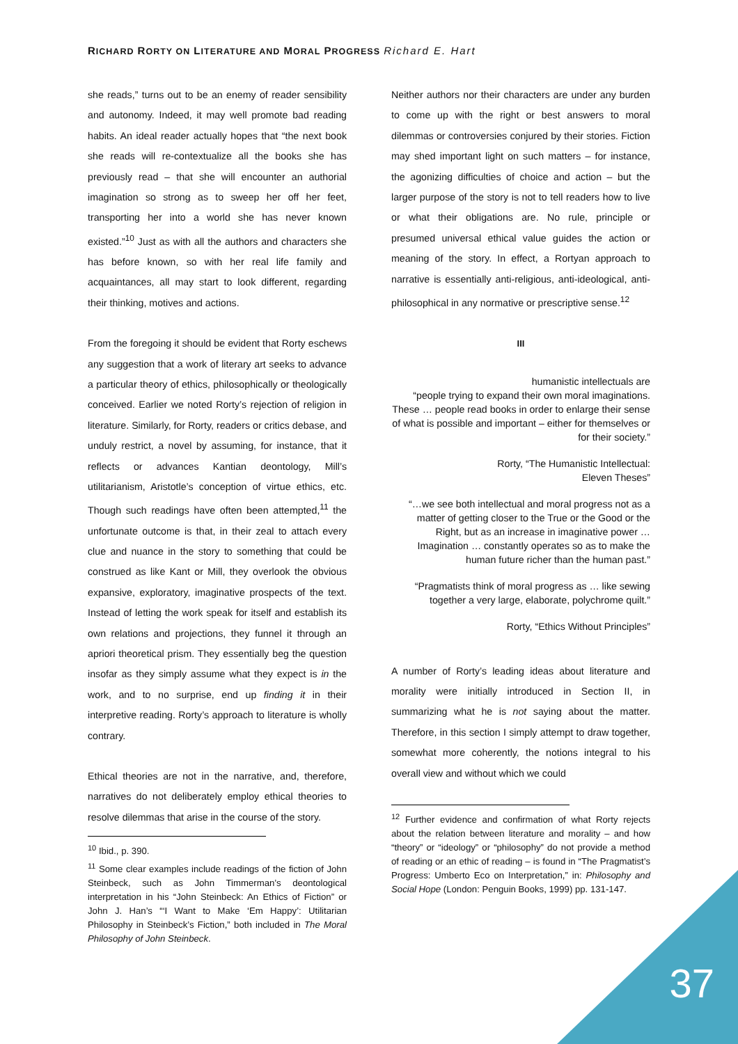RICHARD RORTY ON LITERATURE AND MORAL PROGRESS Richard E. Hart
she reads,” turns out to be an enemy of reader sensibility and autonomy. Indeed, it may well promote bad reading habits. An ideal reader actually hopes that “the next book she reads will re-contextualize all the books she has previously read – that she will encounter an authorial imagination so strong as to sweep her off her feet, transporting her into a world she has never known existed.”<sup>10</sup> Just as with all the authors and characters she has before known, so with her real life family and acquaintances, all may start to look different, regarding their thinking, motives and actions.
From the foregoing it should be evident that Rorty eschews any suggestion that a work of literary art seeks to advance a particular theory of ethics, philosophically or theologically conceived. Earlier we noted Rorty’s rejection of religion in literature. Similarly, for Rorty, readers or critics debase, and unduly restrict, a novel by assuming, for instance, that it reflects or advances Kantian deontology, Mill’s utilitarianism, Aristotle’s conception of virtue ethics, etc. Though such readings have often been attempted,<sup>11</sup> the unfortunate outcome is that, in their zeal to attach every clue and nuance in the story to something that could be construed as like Kant or Mill, they overlook the obvious expansive, exploratory, imaginative prospects of the text. Instead of letting the work speak for itself and establish its own relations and projections, they funnel it through an apriori theoretical prism. They essentially beg the question insofar as they simply assume what they expect is in the work, and to no surprise, end up finding it in their interpretive reading. Rorty’s approach to literature is wholly contrary.
Ethical theories are not in the narrative, and, therefore, narratives do not deliberately employ ethical theories to resolve dilemmas that arise in the course of the story.
<sup>10</sup> Ibid., p. 390.
<sup>11</sup> Some clear examples include readings of the fiction of John Steinbeck, such as John Timmerman’s deontological interpretation in his “John Steinbeck: An Ethics of Fiction” or John J. Han’s “‘I Want to Make ‘Em Happy’: Utilitarian Philosophy in Steinbeck’s Fiction,” both included in The Moral Philosophy of John Steinbeck.
Neither authors nor their characters are under any burden to come up with the right or best answers to moral dilemmas or controversies conjured by their stories. Fiction may shed important light on such matters – for instance, the agonizing difficulties of choice and action – but the larger purpose of the story is not to tell readers how to live or what their obligations are. No rule, principle or presumed universal ethical value guides the action or meaning of the story. In effect, a Rortyan approach to narrative is essentially anti-religious, anti-ideological, anti-philosophical in any normative or prescriptive sense.<sup>12</sup>
III
humanistic intellectuals are
“people trying to expand their own moral imaginations. These … people read books in order to enlarge their sense of what is possible and important – either for themselves or for their society.”
Rorty, “The Humanistic Intellectual:
Eleven Theses”
“…we see both intellectual and moral progress not as a matter of getting closer to the True or the Good or the Right, but as an increase in imaginative power … Imagination … constantly operates so as to make the human future richer than the human past.”
“Pragmatists think of moral progress as … like sewing together a very large, elaborate, polychrome quilt.”
Rorty, “Ethics Without Principles”
A number of Rorty’s leading ideas about literature and morality were initially introduced in Section II, in summarizing what he is not saying about the matter. Therefore, in this section I simply attempt to draw together, somewhat more coherently, the notions integral to his overall view and without which we could
<sup>12</sup> Further evidence and confirmation of what Rorty rejects about the relation between literature and morality – and how “theory” or “ideology” or “philosophy” do not provide a method of reading or an ethic of reading – is found in “The Pragmatist’s Progress: Umberto Eco on Interpretation,” in: Philosophy and Social Hope (London: Penguin Books, 1999) pp. 131-147.
37